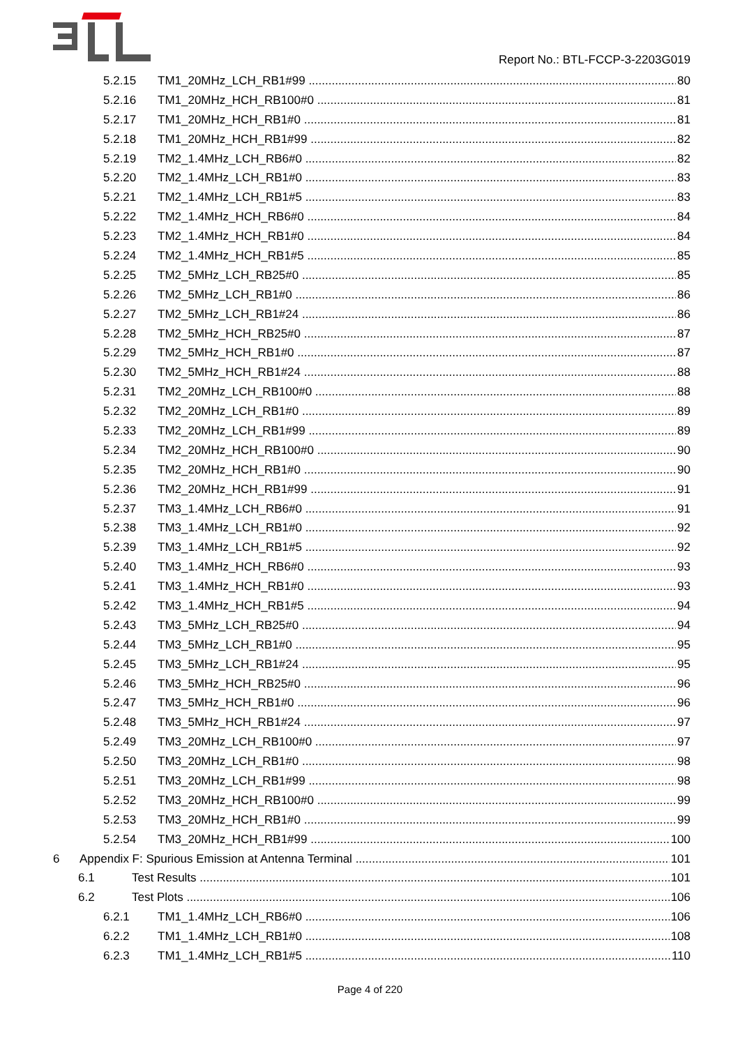Report No.: BTL-FCCP-3-2203G019
5.2.15 TM1_20MHz_LCH_RB1#99 80
5.2.16 TM1_20MHz_HCH_RB100#0 81
5.2.17 TM1_20MHz_HCH_RB1#0 81
5.2.18 TM1_20MHz_HCH_RB1#99 82
5.2.19 TM2_1.4MHz_LCH_RB6#0 82
5.2.20 TM2_1.4MHz_LCH_RB1#0 83
5.2.21 TM2_1.4MHz_LCH_RB1#5 83
5.2.22 TM2_1.4MHz_HCH_RB6#0 84
5.2.23 TM2_1.4MHz_HCH_RB1#0 84
5.2.24 TM2_1.4MHz_HCH_RB1#5 85
5.2.25 TM2_5MHz_LCH_RB25#0 85
5.2.26 TM2_5MHz_LCH_RB1#0 86
5.2.27 TM2_5MHz_LCH_RB1#24 86
5.2.28 TM2_5MHz_HCH_RB25#0 87
5.2.29 TM2_5MHz_HCH_RB1#0 87
5.2.30 TM2_5MHz_HCH_RB1#24 88
5.2.31 TM2_20MHz_LCH_RB100#0 88
5.2.32 TM2_20MHz_LCH_RB1#0 89
5.2.33 TM2_20MHz_LCH_RB1#99 89
5.2.34 TM2_20MHz_HCH_RB100#0 90
5.2.35 TM2_20MHz_HCH_RB1#0 90
5.2.36 TM2_20MHz_HCH_RB1#99 91
5.2.37 TM3_1.4MHz_LCH_RB6#0 91
5.2.38 TM3_1.4MHz_LCH_RB1#0 92
5.2.39 TM3_1.4MHz_LCH_RB1#5 92
5.2.40 TM3_1.4MHz_HCH_RB6#0 93
5.2.41 TM3_1.4MHz_HCH_RB1#0 93
5.2.42 TM3_1.4MHz_HCH_RB1#5 94
5.2.43 TM3_5MHz_LCH_RB25#0 94
5.2.44 TM3_5MHz_LCH_RB1#0 95
5.2.45 TM3_5MHz_LCH_RB1#24 95
5.2.46 TM3_5MHz_HCH_RB25#0 96
5.2.47 TM3_5MHz_HCH_RB1#0 96
5.2.48 TM3_5MHz_HCH_RB1#24 97
5.2.49 TM3_20MHz_LCH_RB100#0 97
5.2.50 TM3_20MHz_LCH_RB1#0 98
5.2.51 TM3_20MHz_LCH_RB1#99 98
5.2.52 TM3_20MHz_HCH_RB100#0 99
5.2.53 TM3_20MHz_HCH_RB1#0 99
5.2.54 TM3_20MHz_HCH_RB1#99 100
6 Appendix F: Spurious Emission at Antenna Terminal 101
6.1 Test Results 101
6.2 Test Plots 106
6.2.1 TM1_1.4MHz_LCH_RB6#0 106
6.2.2 TM1_1.4MHz_LCH_RB1#0 108
6.2.3 TM1_1.4MHz_LCH_RB1#5 110
Page 4 of 220